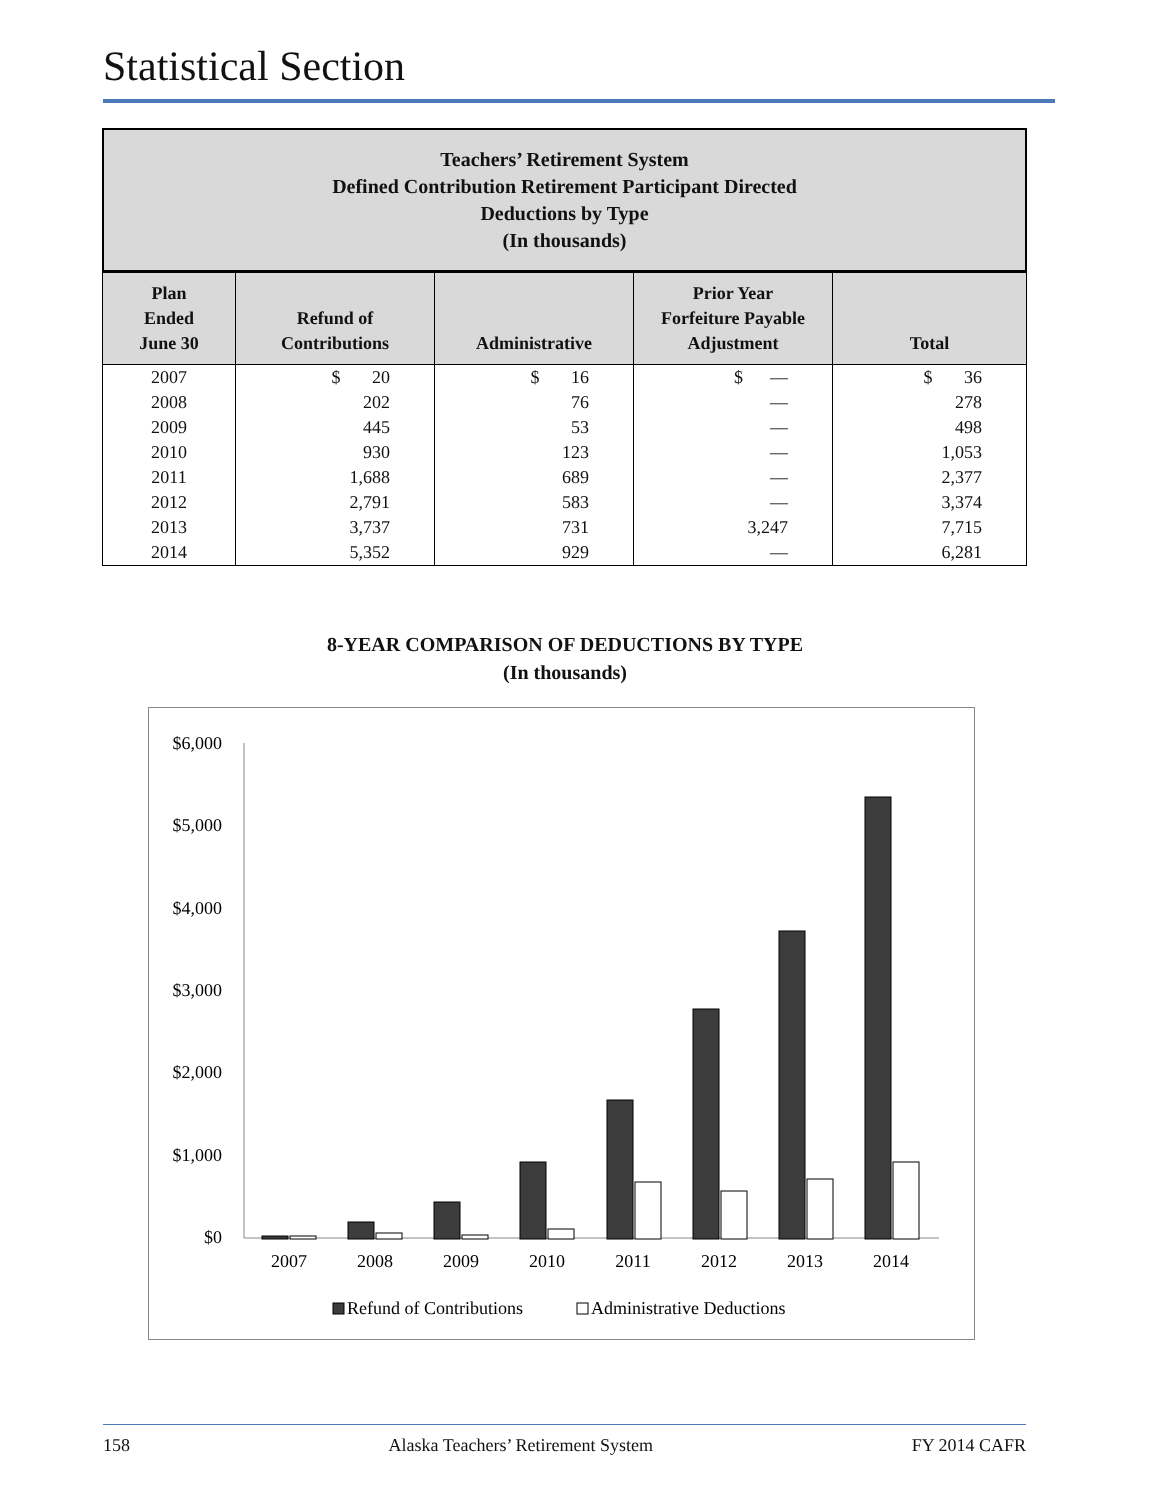Statistical Section
Teachers’ Retirement System
Defined Contribution Retirement Participant Directed
Deductions by Type
(In thousands)
| Plan Ended June 30 | Refund of Contributions | Administrative | Prior Year Forfeiture Payable Adjustment | Total |
| --- | --- | --- | --- | --- |
| 2007 | $ 20 | $ 16 | $ — | $ 36 |
| 2008 | 202 | 76 | — | 278 |
| 2009 | 445 | 53 | — | 498 |
| 2010 | 930 | 123 | — | 1,053 |
| 2011 | 1,688 | 689 | — | 2,377 |
| 2012 | 2,791 | 583 | — | 3,374 |
| 2013 | 3,737 | 731 | 3,247 | 7,715 |
| 2014 | 5,352 | 929 | — | 6,281 |
8-YEAR COMPARISON OF DEDUCTIONS BY TYPE
(In thousands)
$6,000
$5,000
$4,000
$3,000
$2,000
$1,000
$0
2007
2008
2009
2010
2011
2012
2013
2014
Refund of Contributions
Administrative Deductions
158 Alaska Teachers’ Retirement System FY 2014 CAFR